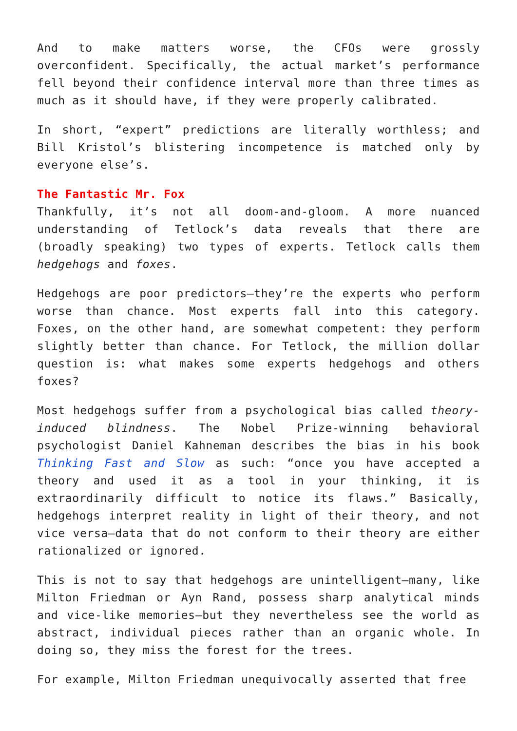And to make matters worse, the CFOs were grossly overconfident. Specifically, the actual market’s performance fell beyond their confidence interval more than three times as much as it should have, if they were properly calibrated.
In short, “expert” predictions are literally worthless; and Bill Kristol’s blistering incompetence is matched only by everyone else’s.
The Fantastic Mr. Fox
Thankfully, it’s not all doom-and-gloom. A more nuanced understanding of Tetlock’s data reveals that there are (broadly speaking) two types of experts. Tetlock calls them hedgehogs and foxes.
Hedgehogs are poor predictors—they’re the experts who perform worse than chance. Most experts fall into this category. Foxes, on the other hand, are somewhat competent: they perform slightly better than chance. For Tetlock, the million dollar question is: what makes some experts hedgehogs and others foxes?
Most hedgehogs suffer from a psychological bias called theory-induced blindness. The Nobel Prize-winning behavioral psychologist Daniel Kahneman describes the bias in his book Thinking Fast and Slow as such: “once you have accepted a theory and used it as a tool in your thinking, it is extraordinarily difficult to notice its flaws.” Basically, hedgehogs interpret reality in light of their theory, and not vice versa—data that do not conform to their theory are either rationalized or ignored.
This is not to say that hedgehogs are unintelligent—many, like Milton Friedman or Ayn Rand, possess sharp analytical minds and vice-like memories—but they nevertheless see the world as abstract, individual pieces rather than an organic whole. In doing so, they miss the forest for the trees.
For example, Milton Friedman unequivocally asserted that free